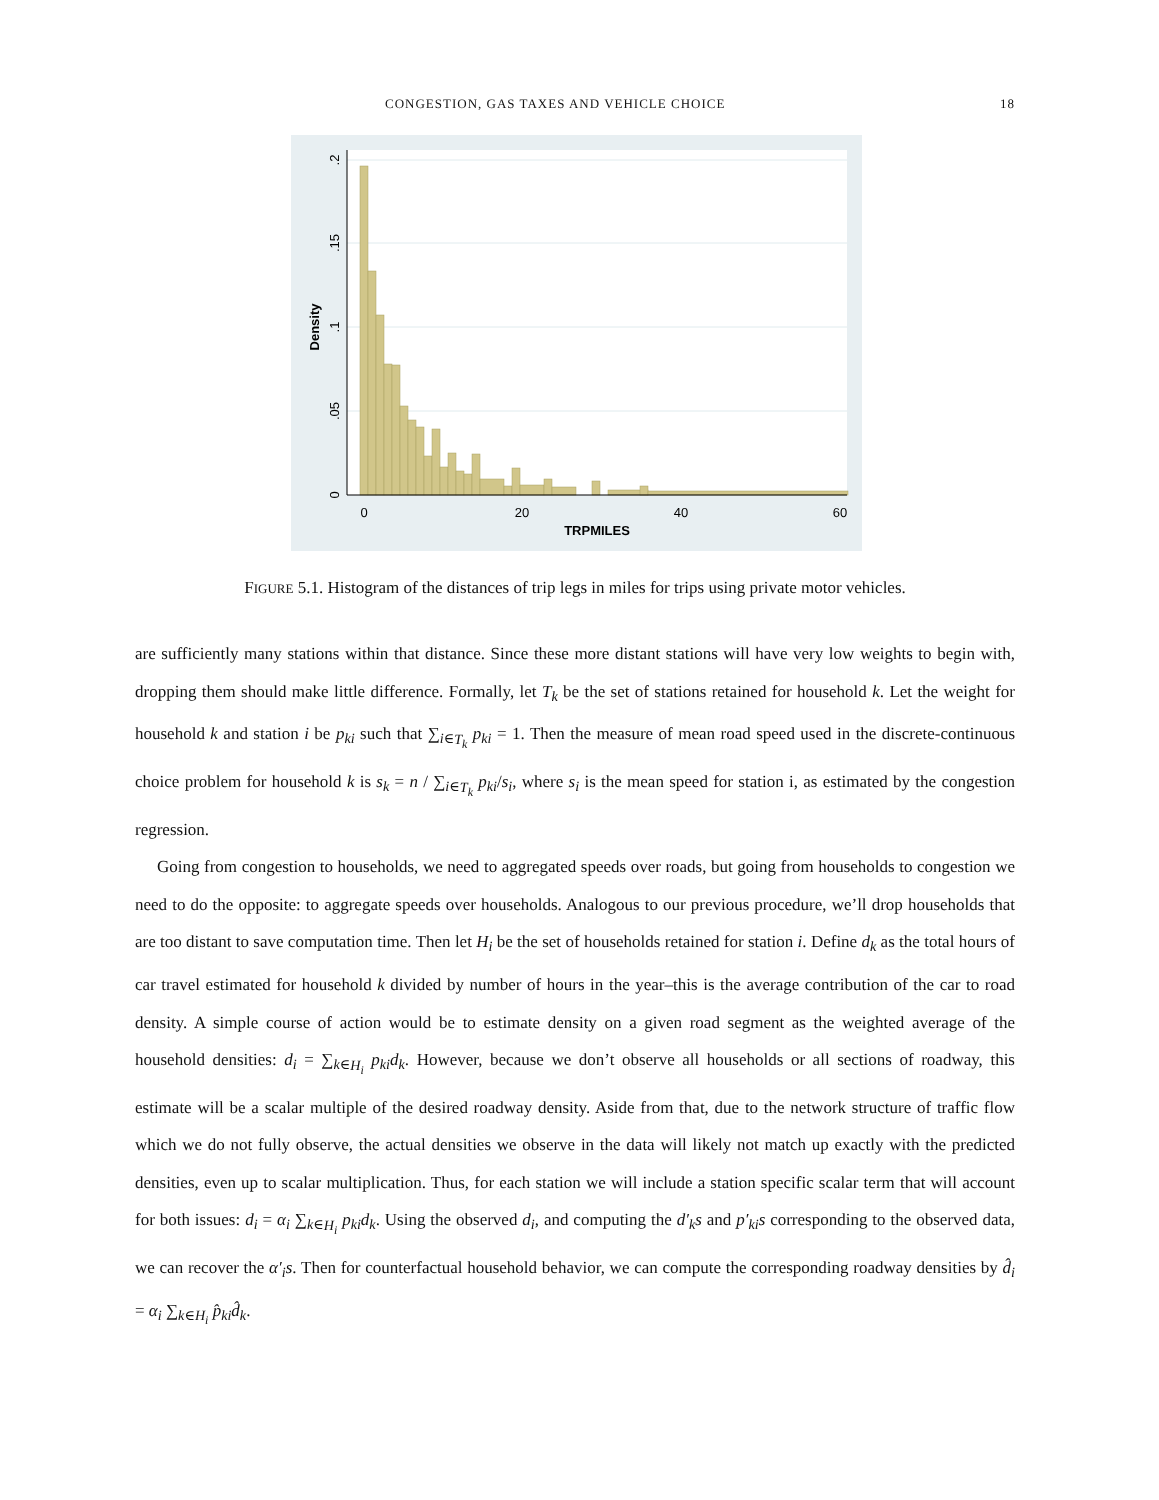CONGESTION, GAS TAXES AND VEHICLE CHOICE 18
0
20
40
60
TRPMILES
0
.05
.1
.15
.2
Density
FIGURE 5.1. Histogram of the distances of trip legs in miles for trips using private motor vehicles.
are sufficiently many stations within that distance. Since these more distant stations will have very low weights to begin with, dropping them should make little difference. Formally, let T<sub>k</sub> be the set of stations retained for household k. Let the weight for household k and station i be p<sub>ki</sub> such that ∑<sub>i∈T<sub>k</sub></sub> p<sub>ki</sub> = 1. Then the measure of mean road speed used in the discrete-continuous choice problem for household k is s<sub>k</sub> = n / ∑<sub>i∈T<sub>k</sub></sub> p<sub>ki</sub>/s<sub>i</sub>, where s<sub>i</sub> is the mean speed for station i, as estimated by the congestion regression.
Going from congestion to households, we need to aggregated speeds over roads, but going from households to congestion we need to do the opposite: to aggregate speeds over households. Analogous to our previous procedure, we’ll drop households that are too distant to save computation time. Then let H<sub>i</sub> be the set of households retained for station i. Define d<sub>k</sub> as the total hours of car travel estimated for household k divided by number of hours in the year–this is the average contribution of the car to road density. A simple course of action would be to estimate density on a given road segment as the weighted average of the household densities: d<sub>i</sub> = ∑<sub>k∈H<sub>i</sub></sub> p<sub>ki</sub>d<sub>k</sub>. However, because we don’t observe all households or all sections of roadway, this estimate will be a scalar multiple of the desired roadway density. Aside from that, due to the network structure of traffic flow which we do not fully observe, the actual densities we observe in the data will likely not match up exactly with the predicted densities, even up to scalar multiplication. Thus, for each station we will include a station specific scalar term that will account for both issues: d<sub>i</sub> = α<sub>i</sub> ∑<sub>k∈H<sub>i</sub></sub> p<sub>ki</sub>d<sub>k</sub>. Using the observed d<sub>i</sub>, and computing the d′<sub>k</sub>s and p′<sub>ki</sub>s corresponding to the observed data, we can recover the α′<sub>i</sub>s. Then for counterfactual household behavior, we can compute the corresponding roadway densities by d̂<sub>i</sub> = α<sub>i</sub> ∑<sub>k∈H<sub>i</sub></sub> p̂<sub>ki</sub>d̂<sub>k</sub>.